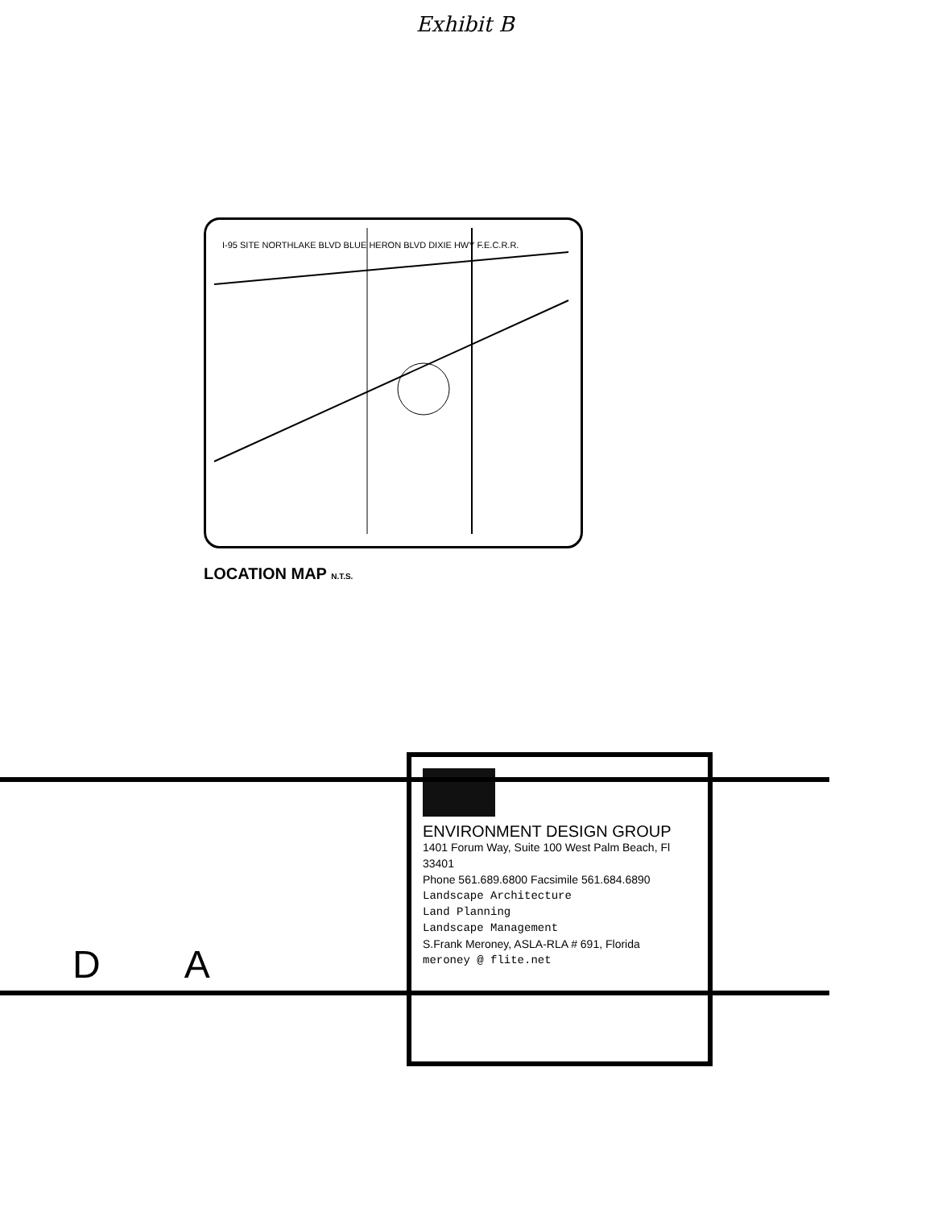Exhibit B
I-95 SITE NORTHLAKE BLVD BLUE HERON BLVD DIXIE HWY F.E.C.R.R.
LOCATION MAP N.T.S.
ENVIRONMENT DESIGN GROUP
1401 Forum Way, Suite 100 West Palm Beach, Fl 33401
Phone 561.689.6800 Facsimile 561.684.6890
Landscape Architecture
Land Planning
Landscape Management
S.Frank Meroney, ASLA-RLA # 691, Florida
meroney @ flite.net
D A